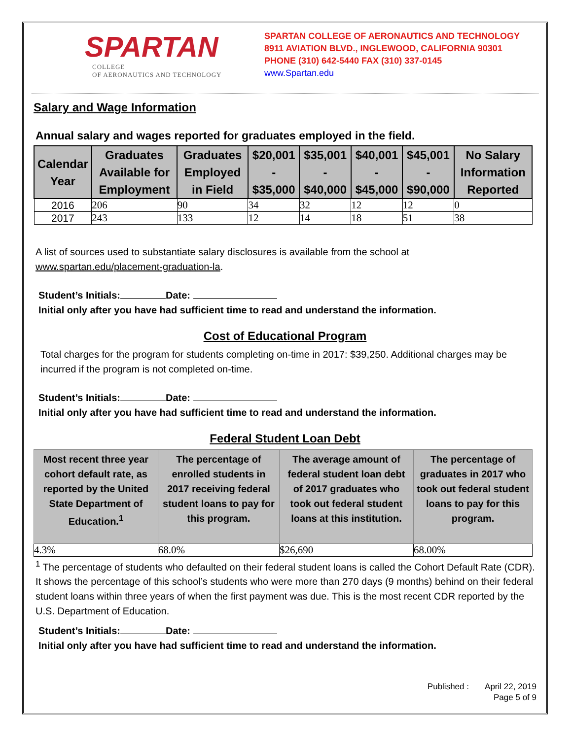SPARTAN
COLLEGE
OF AERONAUTICS AND TECHNOLOGY
SPARTAN COLLEGE OF AERONAUTICS AND TECHNOLOGY
8911 AVIATION BLVD., INGLEWOOD, CALIFORNIA 90301
PHONE (310) 642-5440 FAX (310) 337-0145
www.Spartan.edu
Salary and Wage Information
Annual salary and wages reported for graduates employed in the field.
| Calendar Year | Graduates Available for Employment | Graduates Employed in Field | $20,001 - $35,000 | $35,001 - $40,000 | $40,001 - $45,000 | $45,001 - $90,000 | No Salary Information Reported |
| --- | --- | --- | --- | --- | --- | --- | --- |
| 2016 | 206 | 90 | 34 | 32 | 12 | 12 | 0 |
| 2017 | 243 | 133 | 12 | 14 | 18 | 51 | 38 |
A list of sources used to substantiate salary disclosures is available from the school at www.spartan.edu/placement-graduation-la.
Student’s Initials: Date:
Initial only after you have had sufficient time to read and understand the information.
Cost of Educational Program
Total charges for the program for students completing on-time in 2017: $39,250. Additional charges may be incurred if the program is not completed on-time.
Student’s Initials: Date:
Initial only after you have had sufficient time to read and understand the information.
Federal Student Loan Debt
| Most recent three year cohort default rate, as reported by the United State Department of Education.<sup>1</sup> | The percentage of enrolled students in 2017 receiving federal student loans to pay for this program. | The average amount of federal student loan debt of 2017 graduates who took out federal student loans at this institution. | The percentage of graduates in 2017 who took out federal student loans to pay for this program. |
| --- | --- | --- | --- |
| 4.3% | 68.0% | $26,690 | 68.00% |
<sup>1</sup> The percentage of students who defaulted on their federal student loans is called the Cohort Default Rate (CDR). It shows the percentage of this school’s students who were more than 270 days (9 months) behind on their federal student loans within three years of when the first payment was due. This is the most recent CDR reported by the U.S. Department of Education.
Student’s Initials: Date:
Initial only after you have had sufficient time to read and understand the information.
Published : April 22, 2019
Page 5 of 9